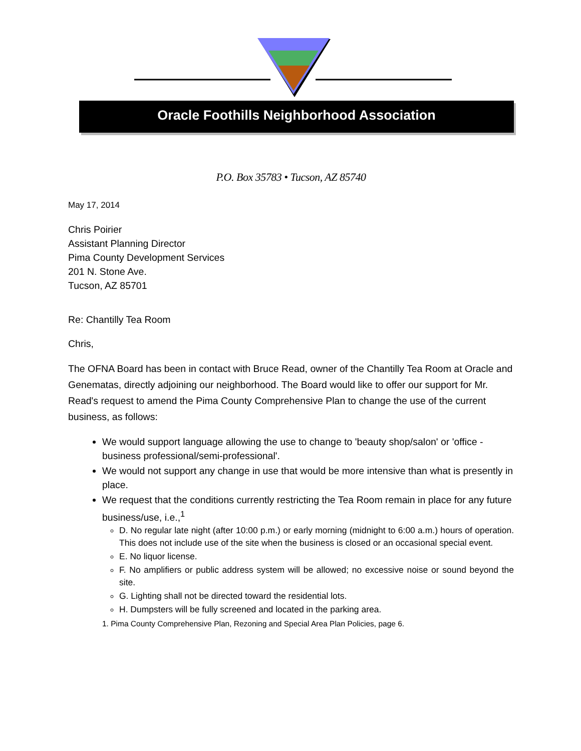Oracle Foothills Neighborhood Association
P.O. Box 35783 • Tucson, AZ 85740
May 17, 2014
Chris Poirier
Assistant Planning Director
Pima County Development Services
201 N. Stone Ave.
Tucson, AZ 85701
Re: Chantilly Tea Room
Chris,
The OFNA Board has been in contact with Bruce Read, owner of the Chantilly Tea Room at Oracle and Genematas, directly adjoining our neighborhood. The Board would like to offer our support for Mr. Read's request to amend the Pima County Comprehensive Plan to change the use of the current business, as follows:
We would support language allowing the use to change to 'beauty shop/salon' or 'office - business professional/semi-professional'.
We would not support any change in use that would be more intensive than what is presently in place.
We request that the conditions currently restricting the Tea Room remain in place for any future business/use, i.e.,<sup>1</sup>
D. No regular late night (after 10:00 p.m.) or early morning (midnight to 6:00 a.m.) hours of operation. This does not include use of the site when the business is closed or an occasional special event.
E. No liquor license.
F. No amplifiers or public address system will be allowed; no excessive noise or sound beyond the site.
G. Lighting shall not be directed toward the residential lots.
H. Dumpsters will be fully screened and located in the parking area.
1. Pima County Comprehensive Plan, Rezoning and Special Area Plan Policies, page 6.